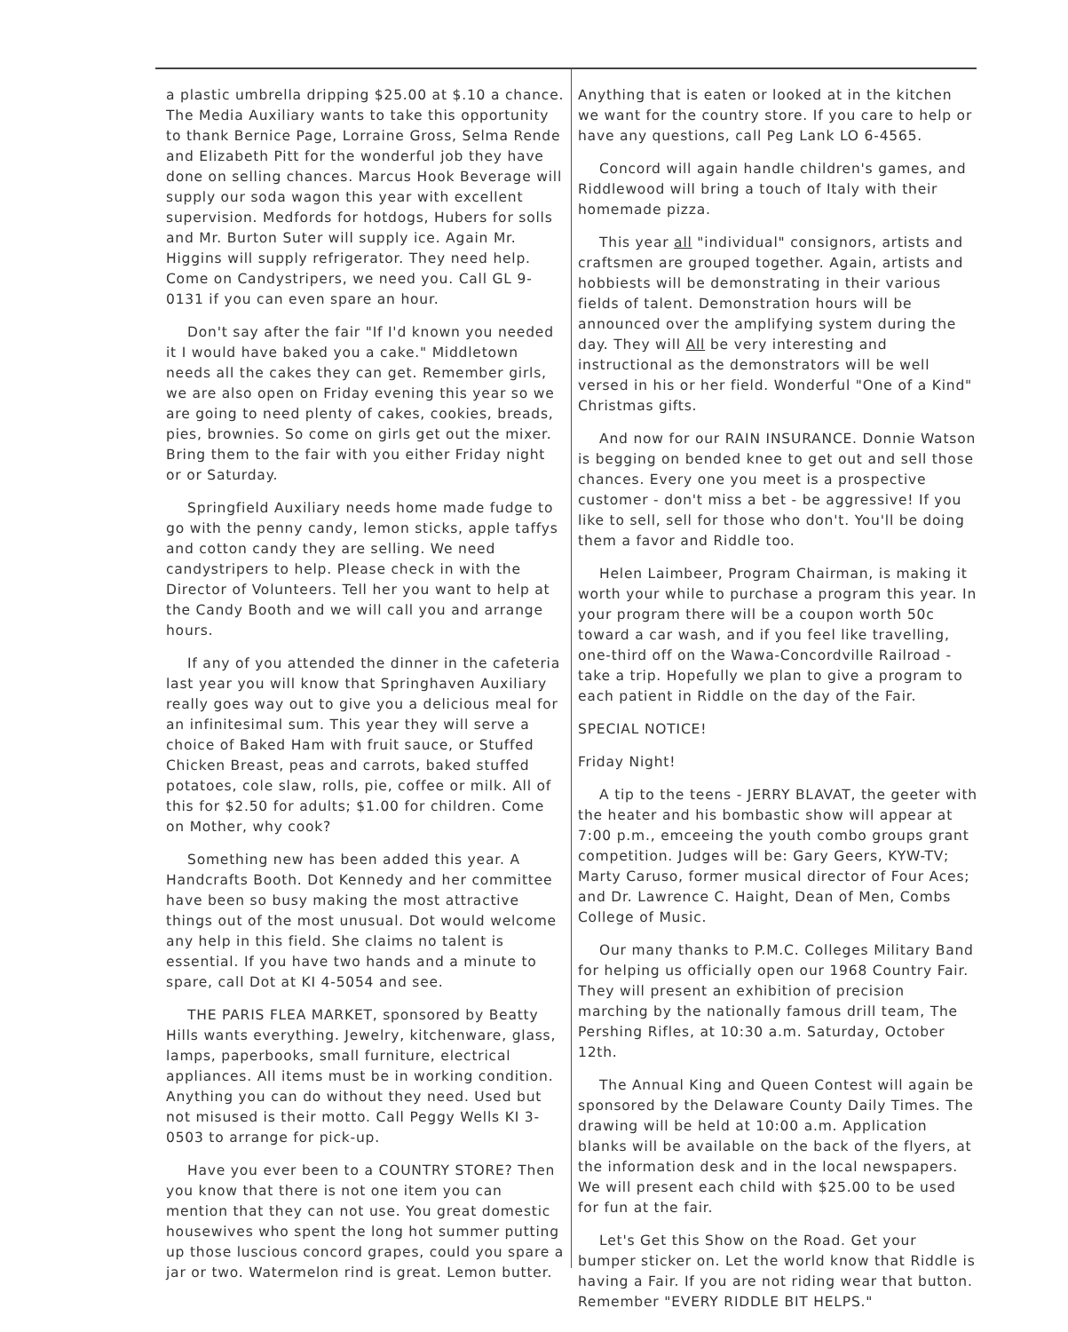a plastic umbrella dripping $25.00 at $.10 a chance. The Media Auxiliary wants to take this opportunity to thank Bernice Page, Lorraine Gross, Selma Rende and Elizabeth Pitt for the wonderful job they have done on selling chances. Marcus Hook Beverage will supply our soda wagon this year with excellent supervision. Medfords for hotdogs, Hubers for solls and Mr. Burton Suter will supply ice. Again Mr. Higgins will supply refrigerator. They need help. Come on Candystripers, we need you. Call GL 9-0131 if you can even spare an hour.
Don't say after the fair "If I'd known you needed it I would have baked you a cake." Middletown needs all the cakes they can get. Remember girls, we are also open on Friday evening this year so we are going to need plenty of cakes, cookies, breads, pies, brownies. So come on girls get out the mixer. Bring them to the fair with you either Friday night or or Saturday.
Springfield Auxiliary needs home made fudge to go with the penny candy, lemon sticks, apple taffys and cotton candy they are selling. We need candystripers to help. Please check in with the Director of Volunteers. Tell her you want to help at the Candy Booth and we will call you and arrange hours.
If any of you attended the dinner in the cafeteria last year you will know that Springhaven Auxiliary really goes way out to give you a delicious meal for an infinitesimal sum. This year they will serve a choice of Baked Ham with fruit sauce, or Stuffed Chicken Breast, peas and carrots, baked stuffed potatoes, cole slaw, rolls, pie, coffee or milk. All of this for $2.50 for adults; $1.00 for children. Come on Mother, why cook?
Something new has been added this year. A Handcrafts Booth. Dot Kennedy and her committee have been so busy making the most attractive things out of the most unusual. Dot would welcome any help in this field. She claims no talent is essential. If you have two hands and a minute to spare, call Dot at KI 4-5054 and see.
THE PARIS FLEA MARKET, sponsored by Beatty Hills wants everything. Jewelry, kitchenware, glass, lamps, paperbooks, small furniture, electrical appliances. All items must be in working condition. Anything you can do without they need. Used but not misused is their motto. Call Peggy Wells KI 3-0503 to arrange for pick-up.
Have you ever been to a COUNTRY STORE? Then you know that there is not one item you can mention that they can not use. You great domestic housewives who spent the long hot summer putting up those luscious concord grapes, could you spare a jar or two. Watermelon rind is great. Lemon butter.
Anything that is eaten or looked at in the kitchen we want for the country store. If you care to help or have any questions, call Peg Lank LO 6-4565.
Concord will again handle children's games, and Riddlewood will bring a touch of Italy with their homemade pizza.
This year all "individual" consignors, artists and craftsmen are grouped together. Again, artists and hobbiests will be demonstrating in their various fields of talent. Demonstration hours will be announced over the amplifying system during the day. They will All be very interesting and instructional as the demonstrators will be well versed in his or her field. Wonderful "One of a Kind" Christmas gifts.
And now for our RAIN INSURANCE. Donnie Watson is begging on bended knee to get out and sell those chances. Every one you meet is a prospective customer - don't miss a bet - be aggressive! If you like to sell, sell for those who don't. You'll be doing them a favor and Riddle too.
Helen Laimbeer, Program Chairman, is making it worth your while to purchase a program this year. In your program there will be a coupon worth 50c toward a car wash, and if you feel like travelling, one-third off on the Wawa-Concordville Railroad - take a trip. Hopefully we plan to give a program to each patient in Riddle on the day of the Fair.
SPECIAL NOTICE!
Friday Night!
A tip to the teens - JERRY BLAVAT, the geeter with the heater and his bombastic show will appear at 7:00 p.m., emceeing the youth combo groups grant competition. Judges will be: Gary Geers, KYW-TV; Marty Caruso, former musical director of Four Aces; and Dr. Lawrence C. Haight, Dean of Men, Combs College of Music.
Our many thanks to P.M.C. Colleges Military Band for helping us officially open our 1968 Country Fair. They will present an exhibition of precision marching by the nationally famous drill team, The Pershing Rifles, at 10:30 a.m. Saturday, October 12th.
The Annual King and Queen Contest will again be sponsored by the Delaware County Daily Times. The drawing will be held at 10:00 a.m. Application blanks will be available on the back of the flyers, at the information desk and in the local newspapers. We will present each child with $25.00 to be used for fun at the fair.
Let's Get this Show on the Road. Get your bumper sticker on. Let the world know that Riddle is having a Fair. If you are not riding wear that button. Remember "EVERY RIDDLE BIT HELPS."